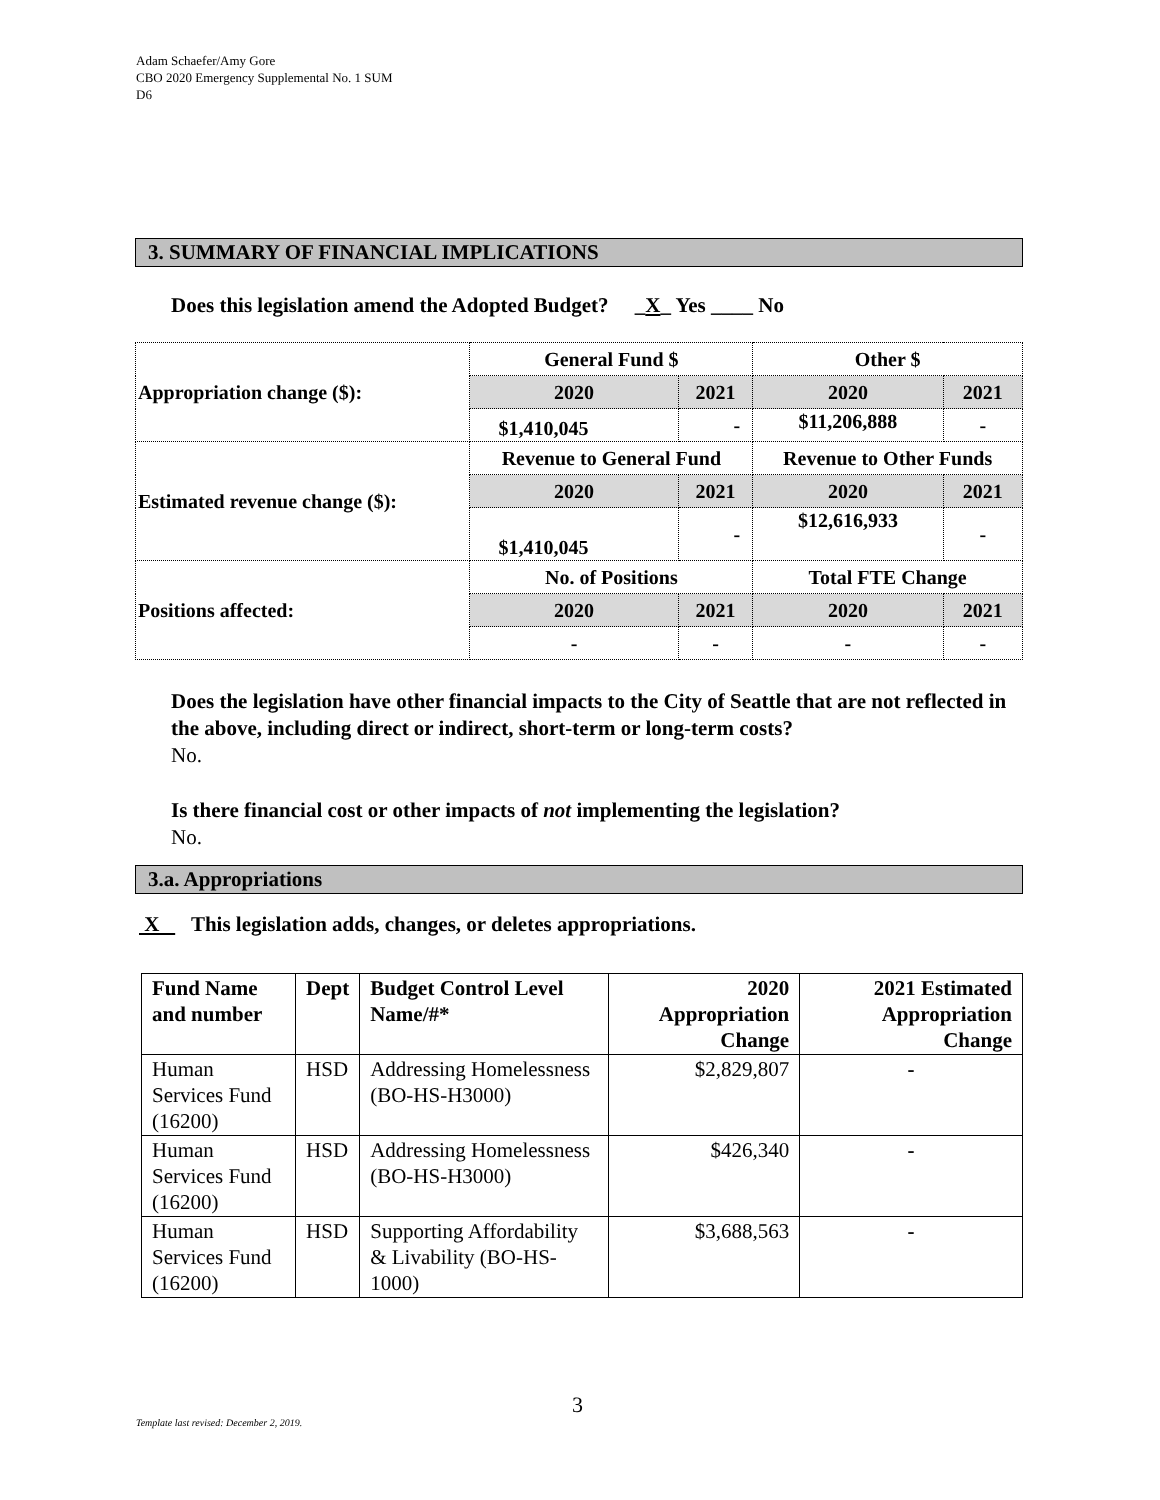Adam Schaefer/Amy Gore
CBO 2020 Emergency Supplemental No. 1 SUM
D6
3. SUMMARY OF FINANCIAL IMPLICATIONS
Does this legislation amend the Adopted Budget? _X_ Yes ____ No
| Appropriation change ($): | General Fund $ | | Other $ | |
| | 2020 | 2021 | 2020 | 2021 |
| | $1,410,045 | - | $11,206,888 | - |
| Estimated revenue change ($): | Revenue to General Fund | | Revenue to Other Funds | |
| | 2020 | 2021 | 2020 | 2021 |
| | $1,410,045 | - | $12,616,933 | - |
| Positions affected: | No. of Positions | | Total FTE Change | |
| | 2020 | 2021 | 2020 | 2021 |
| | - | - | - | - |
Does the legislation have other financial impacts to the City of Seattle that are not reflected in the above, including direct or indirect, short-term or long-term costs?
No.
Is there financial cost or other impacts of not implementing the legislation?
No.
3.a. Appropriations
X This legislation adds, changes, or deletes appropriations.
| Fund Name and number | Dept | Budget Control Level Name/#* | 2020 Appropriation Change | 2021 Estimated Appropriation Change |
| --- | --- | --- | --- | --- |
| Human Services Fund (16200) | HSD | Addressing Homelessness (BO-HS-H3000) | $2,829,807 | - |
| Human Services Fund (16200) | HSD | Addressing Homelessness (BO-HS-H3000) | $426,340 | - |
| Human Services Fund (16200) | HSD | Supporting Affordability & Livability (BO-HS-1000) | $3,688,563 | - |
3
Template last revised: December 2, 2019.